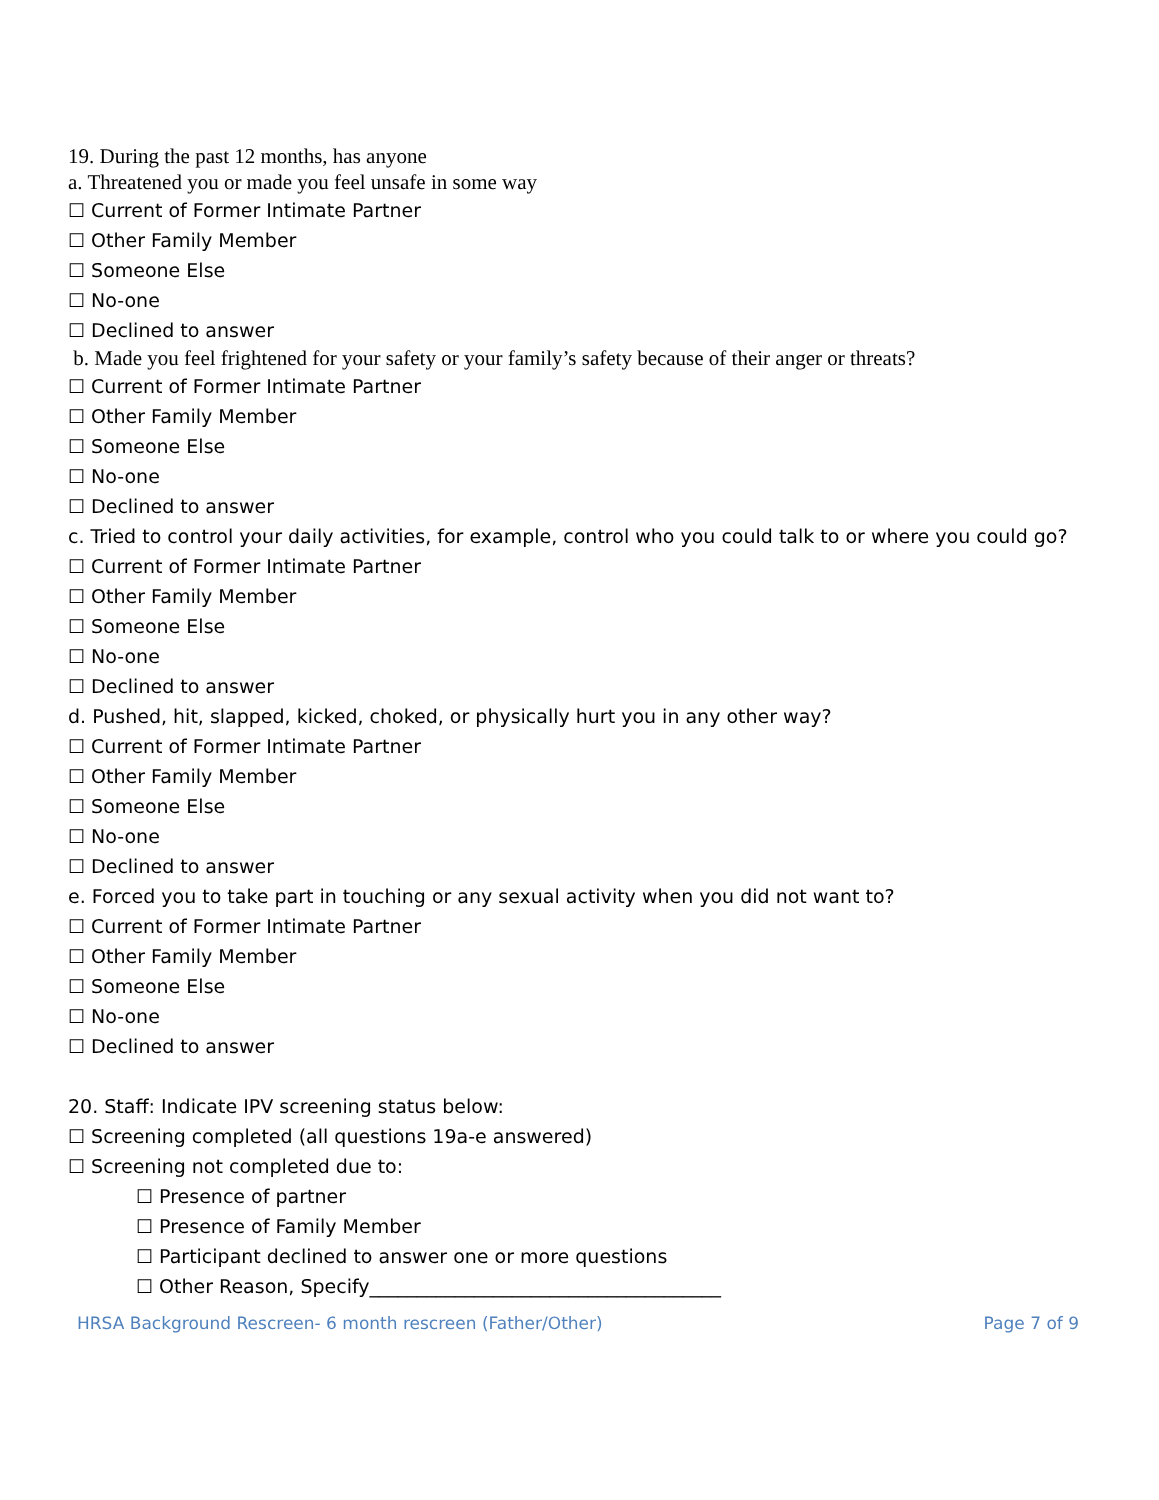19. During the past 12 months, has anyone
a. Threatened you or made you feel unsafe in some way
☐ Current of Former Intimate Partner
☐ Other Family Member
☐ Someone Else
☐ No-one
☐ Declined to answer
b. Made you feel frightened for your safety or your family’s safety because of their anger or threats?
☐ Current of Former Intimate Partner
☐ Other Family Member
☐ Someone Else
☐ No-one
☐ Declined to answer
c. Tried to control your daily activities, for example, control who you could talk to or where you could go?
☐ Current of Former Intimate Partner
☐ Other Family Member
☐ Someone Else
☐ No-one
☐ Declined to answer
d. Pushed, hit, slapped, kicked, choked, or physically hurt you in any other way?
☐ Current of Former Intimate Partner
☐ Other Family Member
☐ Someone Else
☐ No-one
☐ Declined to answer
e. Forced you to take part in touching or any sexual activity when you did not want to?
☐ Current of Former Intimate Partner
☐ Other Family Member
☐ Someone Else
☐ No-one
☐ Declined to answer
20. Staff: Indicate IPV screening status below:
☐ Screening completed (all questions 19a-e answered)
☐ Screening not completed due to:
☐ Presence of partner
☐ Presence of Family Member
☐ Participant declined to answer one or more questions
☐ Other Reason, Specify_____________________________________
HRSA Background Rescreen- 6 month rescreen (Father/Other) Page 7 of 9